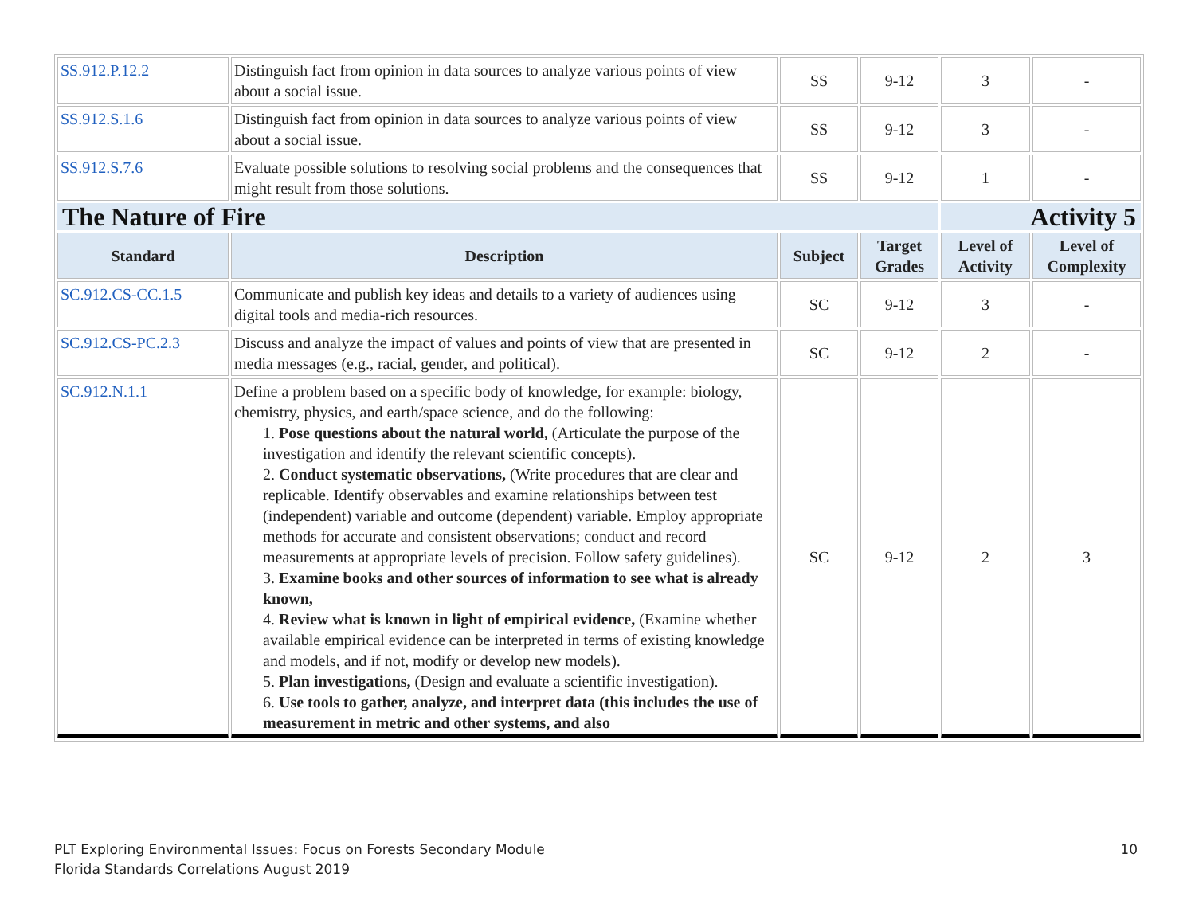| SS.912.P.12.2 | Distinguish fact from opinion in data sources to analyze various points of view about a social issue. | SS | 9-12 | 3 | - |
| SS.912.S.1.6 | Distinguish fact from opinion in data sources to analyze various points of view about a social issue. | SS | 9-12 | 3 | - |
| SS.912.S.7.6 | Evaluate possible solutions to resolving social problems and the consequences that might result from those solutions. | SS | 9-12 | 1 | - |
| The Nature of Fire | | | | Activity 5 | |
| Standard | Description | Subject | Target Grades | Level of Activity | Level of Complexity |
| SC.912.CS-CC.1.5 | Communicate and publish key ideas and details to a variety of audiences using digital tools and media-rich resources. | SC | 9-12 | 3 | - |
| SC.912.CS-PC.2.3 | Discuss and analyze the impact of values and points of view that are presented in media messages (e.g., racial, gender, and political). | SC | 9-12 | 2 | - |
| SC.912.N.1.1 | Define a problem based on a specific body of knowledge, for example: biology, chemistry, physics, and earth/space science, and do the following: 1. Pose questions about the natural world, (Articulate the purpose of the investigation and identify the relevant scientific concepts). 2. Conduct systematic observations, (Write procedures that are clear and replicable. Identify observables and examine relationships between test (independent) variable and outcome (dependent) variable. Employ appropriate methods for accurate and consistent observations; conduct and record measurements at appropriate levels of precision. Follow safety guidelines). 3. Examine books and other sources of information to see what is already known, 4. Review what is known in light of empirical evidence, (Examine whether available empirical evidence can be interpreted in terms of existing knowledge and models, and if not, modify or develop new models). 5. Plan investigations, (Design and evaluate a scientific investigation). 6. Use tools to gather, analyze, and interpret data (this includes the use of measurement in metric and other systems, and also | SC | 9-12 | 2 | 3 |
PLT Exploring Environmental Issues: Focus on Forests Secondary Module
Florida Standards Correlations August 2019
10